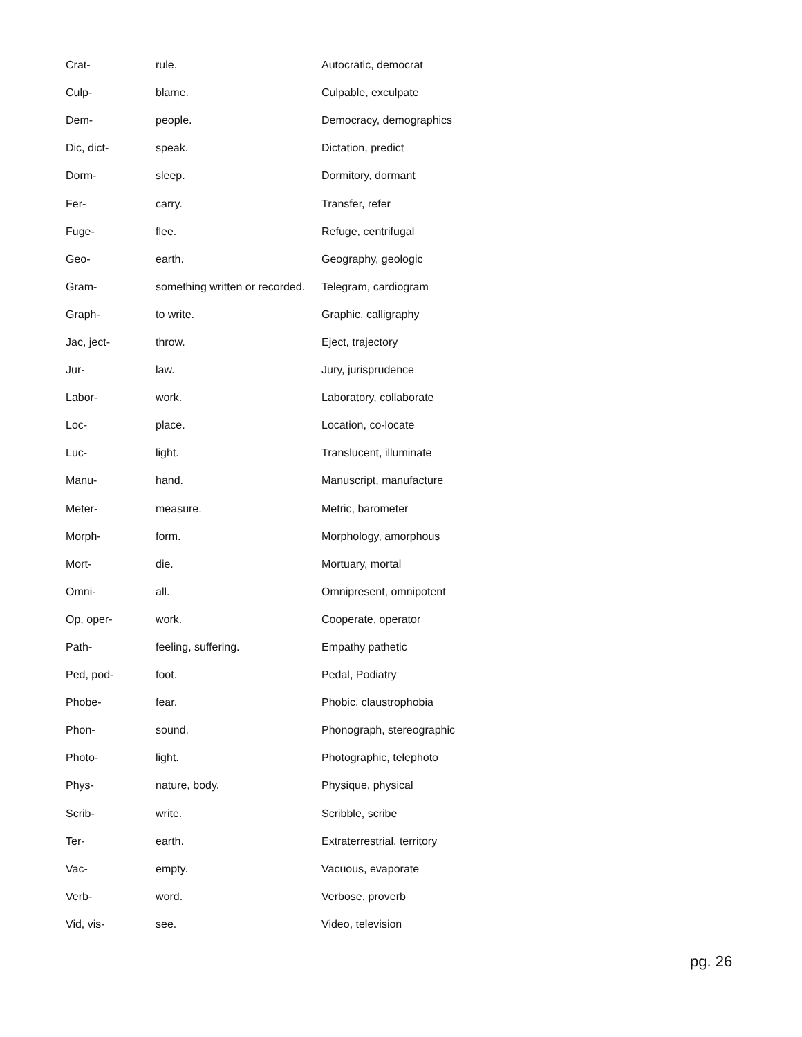| Crat- | rule. | Autocratic, democrat |
| Culp- | blame. | Culpable, exculpate |
| Dem- | people. | Democracy, demographics |
| Dic, dict- | speak. | Dictation, predict |
| Dorm- | sleep. | Dormitory, dormant |
| Fer- | carry. | Transfer, refer |
| Fuge- | flee. | Refuge, centrifugal |
| Geo- | earth. | Geography, geologic |
| Gram- | something written or recorded. | Telegram, cardiogram |
| Graph- | to write. | Graphic, calligraphy |
| Jac, ject- | throw. | Eject, trajectory |
| Jur- | law. | Jury, jurisprudence |
| Labor- | work. | Laboratory, collaborate |
| Loc- | place. | Location, co-locate |
| Luc- | light. | Translucent, illuminate |
| Manu- | hand. | Manuscript, manufacture |
| Meter- | measure. | Metric, barometer |
| Morph- | form. | Morphology, amorphous |
| Mort- | die. | Mortuary, mortal |
| Omni- | all. | Omnipresent, omnipotent |
| Op, oper- | work. | Cooperate, operator |
| Path- | feeling, suffering. | Empathy pathetic |
| Ped, pod- | foot. | Pedal, Podiatry |
| Phobe- | fear. | Phobic, claustrophobia |
| Phon- | sound. | Phonograph, stereographic |
| Photo- | light. | Photographic, telephoto |
| Phys- | nature, body. | Physique, physical |
| Scrib- | write. | Scribble, scribe |
| Ter- | earth. | Extraterrestrial, territory |
| Vac- | empty. | Vacuous, evaporate |
| Verb- | word. | Verbose, proverb |
| Vid, vis- | see. | Video, television |
pg. 26